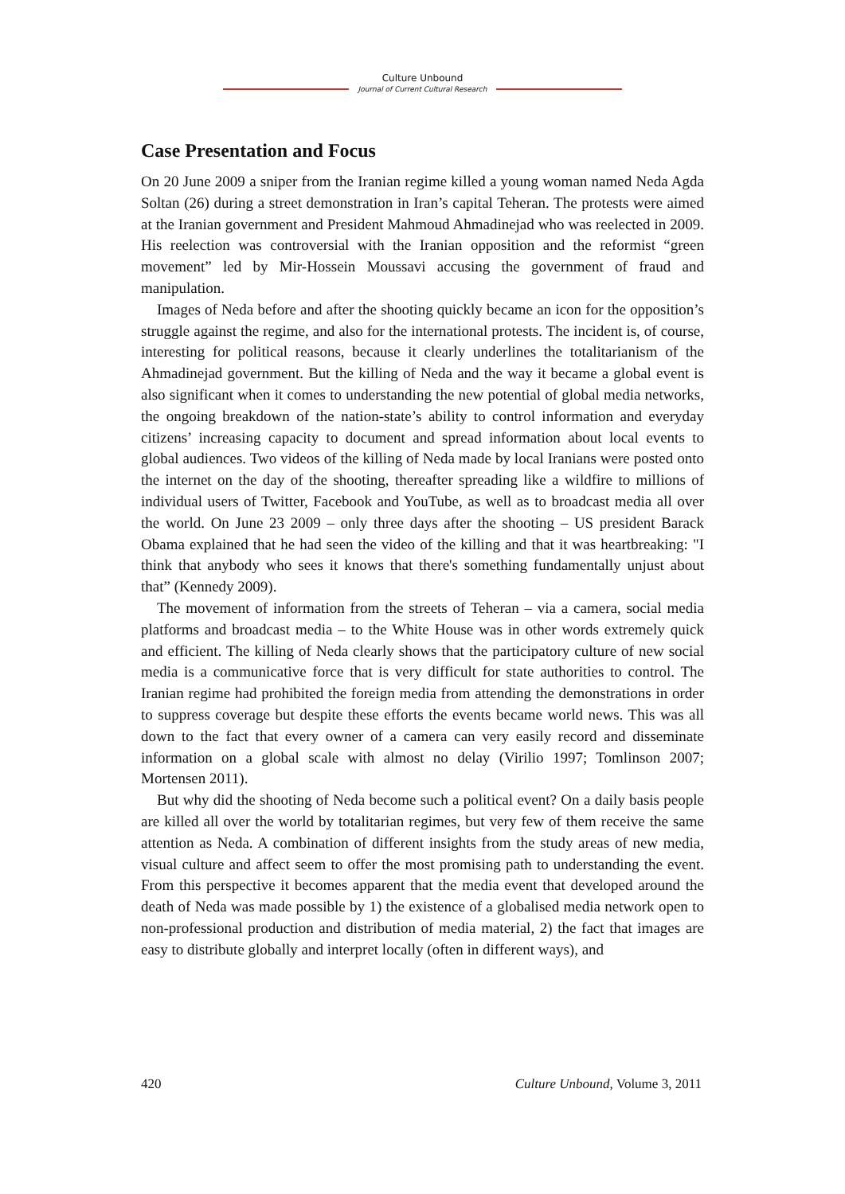Culture Unbound
Journal of Current Cultural Research
Case Presentation and Focus
On 20 June 2009 a sniper from the Iranian regime killed a young woman named Neda Agda Soltan (26) during a street demonstration in Iran’s capital Teheran. The protests were aimed at the Iranian government and President Mahmoud Ahmadinejad who was reelected in 2009. His reelection was controversial with the Iranian opposition and the reformist “green movement” led by Mir-Hossein Moussavi accusing the government of fraud and manipulation.
Images of Neda before and after the shooting quickly became an icon for the opposition’s struggle against the regime, and also for the international protests. The incident is, of course, interesting for political reasons, because it clearly underlines the totalitarianism of the Ahmadinejad government. But the killing of Neda and the way it became a global event is also significant when it comes to understanding the new potential of global media networks, the ongoing breakdown of the nation-state’s ability to control information and everyday citizens’ increasing capacity to document and spread information about local events to global audiences. Two videos of the killing of Neda made by local Iranians were posted onto the internet on the day of the shooting, thereafter spreading like a wildfire to millions of individual users of Twitter, Facebook and YouTube, as well as to broadcast media all over the world. On June 23 2009 – only three days after the shooting – US president Barack Obama explained that he had seen the video of the killing and that it was heartbreaking: "I think that anybody who sees it knows that there's something fundamentally unjust about that” (Kennedy 2009).
The movement of information from the streets of Teheran – via a camera, social media platforms and broadcast media – to the White House was in other words extremely quick and efficient. The killing of Neda clearly shows that the participatory culture of new social media is a communicative force that is very difficult for state authorities to control. The Iranian regime had prohibited the foreign media from attending the demonstrations in order to suppress coverage but despite these efforts the events became world news. This was all down to the fact that every owner of a camera can very easily record and disseminate information on a global scale with almost no delay (Virilio 1997; Tomlinson 2007; Mortensen 2011).
But why did the shooting of Neda become such a political event? On a daily basis people are killed all over the world by totalitarian regimes, but very few of them receive the same attention as Neda. A combination of different insights from the study areas of new media, visual culture and affect seem to offer the most promising path to understanding the event. From this perspective it becomes apparent that the media event that developed around the death of Neda was made possible by 1) the existence of a globalised media network open to non-professional production and distribution of media material, 2) the fact that images are easy to distribute globally and interpret locally (often in different ways), and
420 Culture Unbound, Volume 3, 2011